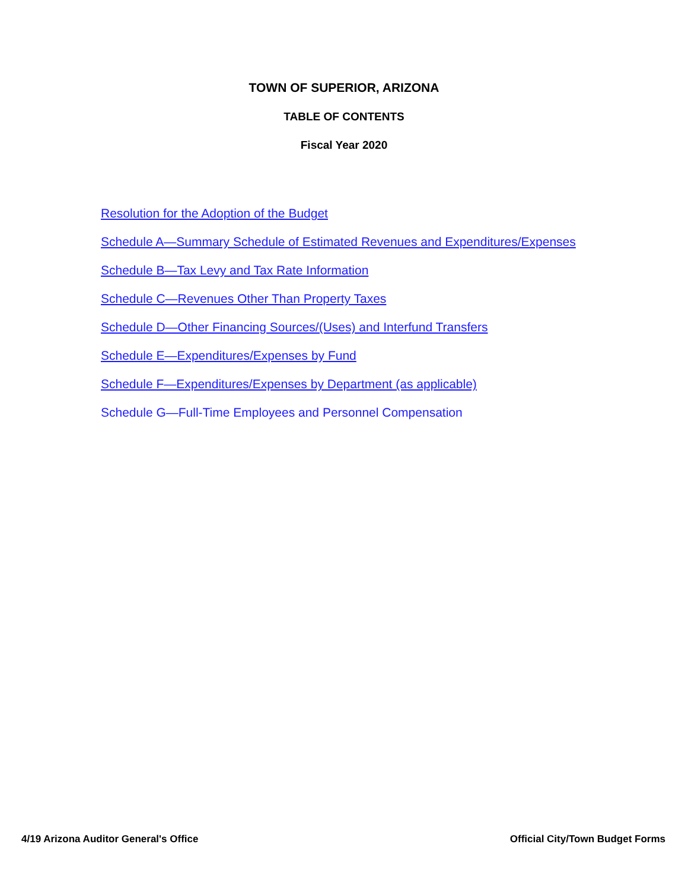TOWN OF SUPERIOR, ARIZONA
TABLE OF CONTENTS
Fiscal Year 2020
Resolution for the Adoption of the Budget
Schedule A—Summary Schedule of Estimated Revenues and Expenditures/Expenses
Schedule B—Tax Levy and Tax Rate Information
Schedule C—Revenues Other Than Property Taxes
Schedule D—Other Financing Sources/(Uses) and Interfund Transfers
Schedule E—Expenditures/Expenses by Fund
Schedule F—Expenditures/Expenses by Department (as applicable)
Schedule G—Full-Time Employees and Personnel Compensation
4/19 Arizona Auditor General's Office Official City/Town Budget Forms